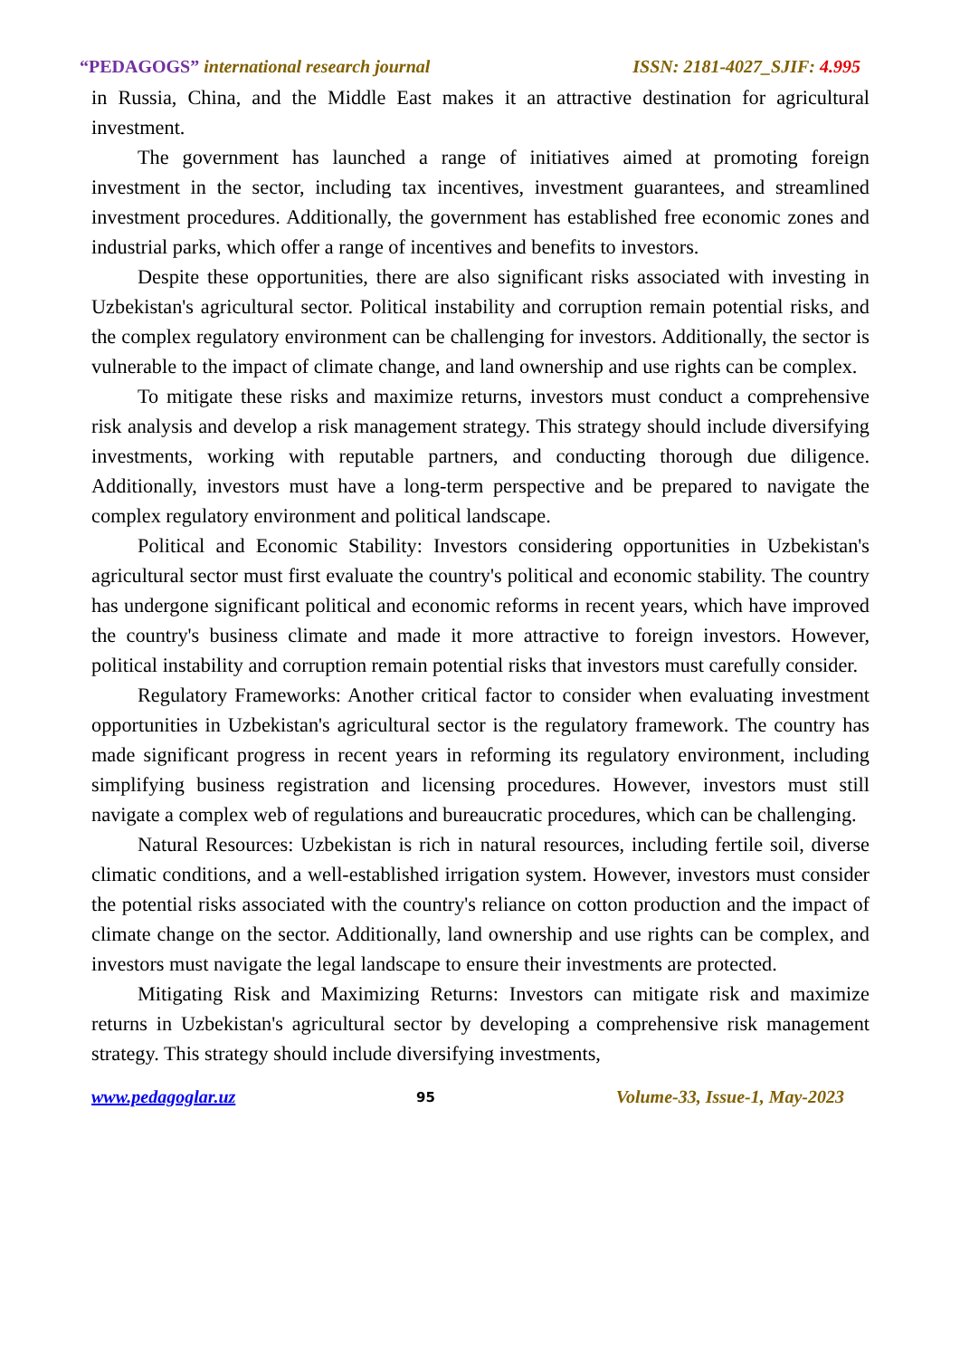“PEDAGOGS” international research journal
ISSN: 2181-4027_SJIF: 4.995
in Russia, China, and the Middle East makes it an attractive destination for agricultural investment.
The government has launched a range of initiatives aimed at promoting foreign investment in the sector, including tax incentives, investment guarantees, and streamlined investment procedures. Additionally, the government has established free economic zones and industrial parks, which offer a range of incentives and benefits to investors.
Despite these opportunities, there are also significant risks associated with investing in Uzbekistan's agricultural sector. Political instability and corruption remain potential risks, and the complex regulatory environment can be challenging for investors. Additionally, the sector is vulnerable to the impact of climate change, and land ownership and use rights can be complex.
To mitigate these risks and maximize returns, investors must conduct a comprehensive risk analysis and develop a risk management strategy. This strategy should include diversifying investments, working with reputable partners, and conducting thorough due diligence. Additionally, investors must have a long-term perspective and be prepared to navigate the complex regulatory environment and political landscape.
Political and Economic Stability: Investors considering opportunities in Uzbekistan's agricultural sector must first evaluate the country's political and economic stability. The country has undergone significant political and economic reforms in recent years, which have improved the country's business climate and made it more attractive to foreign investors. However, political instability and corruption remain potential risks that investors must carefully consider.
Regulatory Frameworks: Another critical factor to consider when evaluating investment opportunities in Uzbekistan's agricultural sector is the regulatory framework. The country has made significant progress in recent years in reforming its regulatory environment, including simplifying business registration and licensing procedures. However, investors must still navigate a complex web of regulations and bureaucratic procedures, which can be challenging.
Natural Resources: Uzbekistan is rich in natural resources, including fertile soil, diverse climatic conditions, and a well-established irrigation system. However, investors must consider the potential risks associated with the country's reliance on cotton production and the impact of climate change on the sector. Additionally, land ownership and use rights can be complex, and investors must navigate the legal landscape to ensure their investments are protected.
Mitigating Risk and Maximizing Returns: Investors can mitigate risk and maximize returns in Uzbekistan's agricultural sector by developing a comprehensive risk management strategy. This strategy should include diversifying investments,
www.pedagoglar.uz 95 Volume-33, Issue-1, May-2023